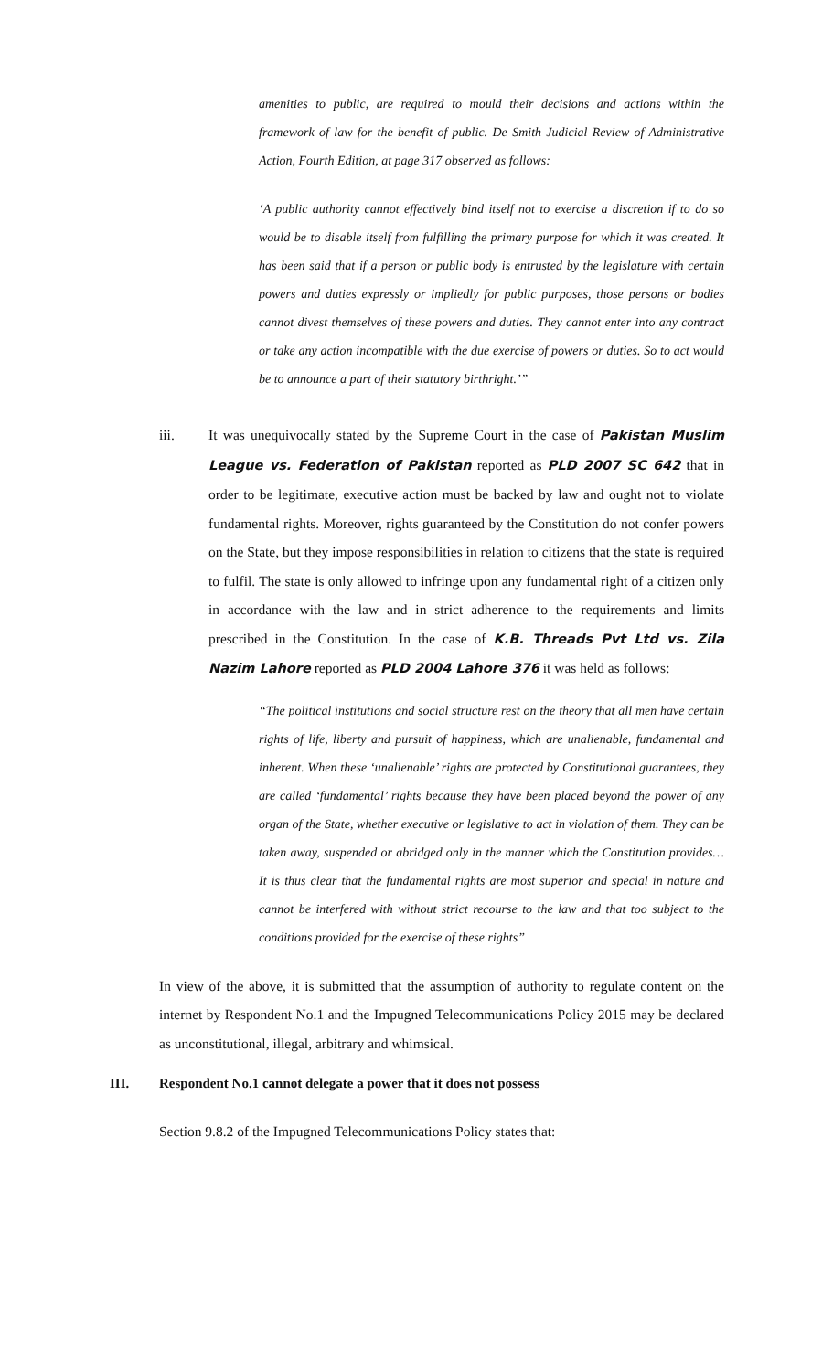amenities to public, are required to mould their decisions and actions within the framework of law for the benefit of public. De Smith Judicial Review of Administrative Action, Fourth Edition, at page 317 observed as follows:
‘A public authority cannot effectively bind itself not to exercise a discretion if to do so would be to disable itself from fulfilling the primary purpose for which it was created. It has been said that if a person or public body is entrusted by the legislature with certain powers and duties expressly or impliedly for public purposes, those persons or bodies cannot divest themselves of these powers and duties. They cannot enter into any contract or take any action incompatible with the due exercise of powers or duties. So to act would be to announce a part of their statutory birthright.’”
iii. It was unequivocally stated by the Supreme Court in the case of Pakistan Muslim League vs. Federation of Pakistan reported as PLD 2007 SC 642 that in order to be legitimate, executive action must be backed by law and ought not to violate fundamental rights. Moreover, rights guaranteed by the Constitution do not confer powers on the State, but they impose responsibilities in relation to citizens that the state is required to fulfil. The state is only allowed to infringe upon any fundamental right of a citizen only in accordance with the law and in strict adherence to the requirements and limits prescribed in the Constitution. In the case of K.B. Threads Pvt Ltd vs. Zila Nazim Lahore reported as PLD 2004 Lahore 376 it was held as follows:
“The political institutions and social structure rest on the theory that all men have certain rights of life, liberty and pursuit of happiness, which are unalienable, fundamental and inherent. When these ‘unalienable’ rights are protected by Constitutional guarantees, they are called ‘fundamental’ rights because they have been placed beyond the power of any organ of the State, whether executive or legislative to act in violation of them. They can be taken away, suspended or abridged only in the manner which the Constitution provides…It is thus clear that the fundamental rights are most superior and special in nature and cannot be interfered with without strict recourse to the law and that too subject to the conditions provided for the exercise of these rights”
In view of the above, it is submitted that the assumption of authority to regulate content on the internet by Respondent No.1 and the Impugned Telecommunications Policy 2015 may be declared as unconstitutional, illegal, arbitrary and whimsical.
III. Respondent No.1 cannot delegate a power that it does not possess
Section 9.8.2 of the Impugned Telecommunications Policy states that: